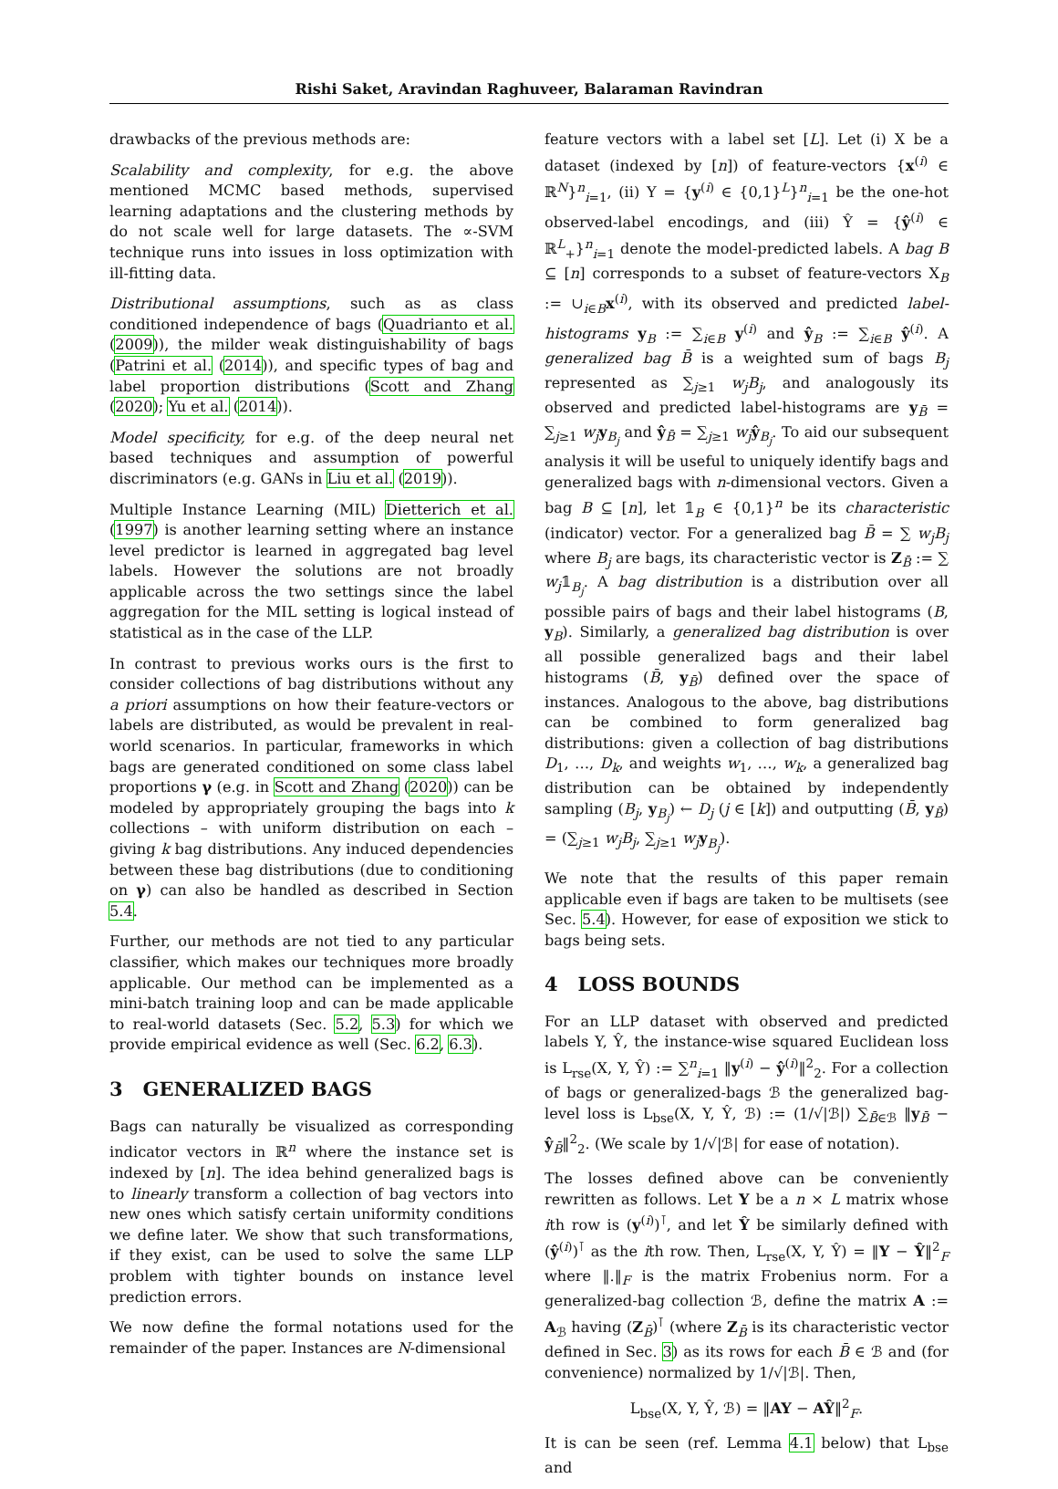Rishi Saket, Aravindan Raghuveer, Balaraman Ravindran
drawbacks of the previous methods are:
Scalability and complexity, for e.g. the above mentioned MCMC based methods, supervised learning adaptations and the clustering methods by do not scale well for large datasets. The ∝-SVM technique runs into issues in loss optimization with ill-fitting data.
Distributional assumptions, such as as class conditioned independence of bags (Quadrianto et al. (2009)), the milder weak distinguishability of bags (Patrini et al. (2014)), and specific types of bag and label proportion distributions (Scott and Zhang (2020); Yu et al. (2014)).
Model specificity, for e.g. of the deep neural net based techniques and assumption of powerful discriminators (e.g. GANs in Liu et al. (2019)).
Multiple Instance Learning (MIL) Dietterich et al. (1997) is another learning setting where an instance level predictor is learned in aggregated bag level labels. However the solutions are not broadly applicable across the two settings since the label aggregation for the MIL setting is logical instead of statistical as in the case of the LLP.
In contrast to previous works ours is the first to consider collections of bag distributions without any a priori assumptions on how their feature-vectors or labels are distributed, as would be prevalent in real-world scenarios. In particular, frameworks in which bags are generated conditioned on some class label proportions γ (e.g. in Scott and Zhang (2020)) can be modeled by appropriately grouping the bags into k collections – with uniform distribution on each – giving k bag distributions. Any induced dependencies between these bag distributions (due to conditioning on γ) can also be handled as described in Section 5.4.
Further, our methods are not tied to any particular classifier, which makes our techniques more broadly applicable. Our method can be implemented as a mini-batch training loop and can be made applicable to real-world datasets (Sec. 5.2, 5.3) for which we provide empirical evidence as well (Sec. 6.2, 6.3).
3 GENERALIZED BAGS
Bags can naturally be visualized as corresponding indicator vectors in ℝ<sup>n</sup> where the instance set is indexed by [n]. The idea behind generalized bags is to linearly transform a collection of bag vectors into new ones which satisfy certain uniformity conditions we define later. We show that such transformations, if they exist, can be used to solve the same LLP problem with tighter bounds on instance level prediction errors.
We now define the formal notations used for the remainder of the paper. Instances are N-dimensional
feature vectors with a label set [L]. Let (i) X be a dataset (indexed by [n]) of feature-vectors {x<sup>(i)</sup> ∈ ℝ<sup>N</sup>}<sup>n</sup><sub>i=1</sub>, (ii) Y = {y<sup>(i)</sup> ∈ {0,1}<sup>L</sup>}<sup>n</sup><sub>i=1</sub> be the one-hot observed-label encodings, and (iii) Ŷ = {ŷ<sup>(i)</sup> ∈ ℝ<sup>L</sup><sub>+</sub>}<sup>n</sup><sub>i=1</sub> denote the model-predicted labels. A bag B ⊆ [n] corresponds to a subset of feature-vectors X<sub>B</sub> := ∪<sub>i∈B</sub>x<sup>(i)</sup>, with its observed and predicted label-histograms y<sub>B</sub> := ∑<sub>i∈B</sub> y<sup>(i)</sup> and ŷ<sub>B</sub> := ∑<sub>i∈B</sub> ŷ<sup>(i)</sup>. A generalized bag B̄ is a weighted sum of bags B<sub>j</sub> represented as ∑<sub>j≥1</sub> w<sub>j</sub>B<sub>j</sub>, and analogously its observed and predicted label-histograms are y<sub>B̄</sub> = ∑<sub>j≥1</sub> w<sub>j</sub> y<sub>B<sub>j</sub></sub> and ŷ<sub>B̄</sub> = ∑<sub>j≥1</sub> w<sub>j</sub> ŷ<sub>B<sub>j</sub></sub>. To aid our subsequent analysis it will be useful to uniquely identify bags and generalized bags with n-dimensional vectors. Given a bag B ⊆ [n], let 𝟙<sub>B</sub> ∈ {0,1}<sup>n</sup> be its characteristic (indicator) vector. For a generalized bag B̄ = ∑ w<sub>j</sub>B<sub>j</sub> where B<sub>j</sub> are bags, its characteristic vector is Z<sub>B̄</sub> := ∑ w<sub>j</sub>𝟙<sub>B<sub>j</sub></sub>. A bag distribution is a distribution over all possible pairs of bags and their label histograms (B, y<sub>B</sub>). Similarly, a generalized bag distribution is over all possible generalized bags and their label histograms (B̄, y<sub>B̄</sub>) defined over the space of instances. Analogous to the above, bag distributions can be combined to form generalized bag distributions: given a collection of bag distributions D<sub>1</sub>, …, D<sub>k</sub>, and weights w<sub>1</sub>, …, w<sub>k</sub>, a generalized bag distribution can be obtained by independently sampling (B<sub>j</sub>, y<sub>B<sub>j</sub></sub>) ← D<sub>j</sub> (j ∈ [k]) and outputting (B̄, y<sub>B̄</sub>) = (∑<sub>j≥1</sub> w<sub>j</sub>B<sub>j</sub>, ∑<sub>j≥1</sub> w<sub>j</sub> y<sub>B<sub>j</sub></sub>).
We note that the results of this paper remain applicable even if bags are taken to be multisets (see Sec. 5.4). However, for ease of exposition we stick to bags being sets.
4 LOSS BOUNDS
For an LLP dataset with observed and predicted labels Y, Ŷ, the instance-wise squared Euclidean loss is L<sub>rse</sub>(X, Y, Ŷ) := ∑<sup>n</sup><sub>i=1</sub> ‖y<sup>(i)</sup> − ŷ<sup>(i)</sup>‖<sup>2</sup><sub>2</sub>. For a collection of bags or generalized-bags ℬ the generalized bag-level loss is L<sub>bse</sub>(X, Y, Ŷ, ℬ) := (1/√|ℬ|) ∑<sub>B̄∈ℬ</sub> ‖y<sub>B̄</sub> − ŷ<sub>B̄</sub>‖<sup>2</sup><sub>2</sub>. (We scale by 1/√|ℬ| for ease of notation).
The losses defined above can be conveniently rewritten as follows. Let Y be a n × L matrix whose ith row is (y<sup>(i)</sup>)<sup>⊺</sup>, and let Ŷ be similarly defined with (ŷ<sup>(i)</sup>)<sup>⊺</sup> as the ith row. Then, L<sub>rse</sub>(X, Y, Ŷ) = ‖Y − Ŷ‖<sup>2</sup><sub>F</sub> where ‖.‖<sub>F</sub> is the matrix Frobenius norm. For a generalized-bag collection ℬ, define the matrix A := A<sub>ℬ</sub> having (Z<sub>B̄</sub>)<sup>⊺</sup> (where Z<sub>B̄</sub> is its characteristic vector defined in Sec. 3) as its rows for each B̄ ∈ ℬ and (for convenience) normalized by 1/√|ℬ|. Then,
L<sub>bse</sub>(X, Y, Ŷ, ℬ) = ‖AY − AŶ‖<sup>2</sup><sub>F</sub>.
It is can be seen (ref. Lemma 4.1 below) that L<sub>bse</sub> and